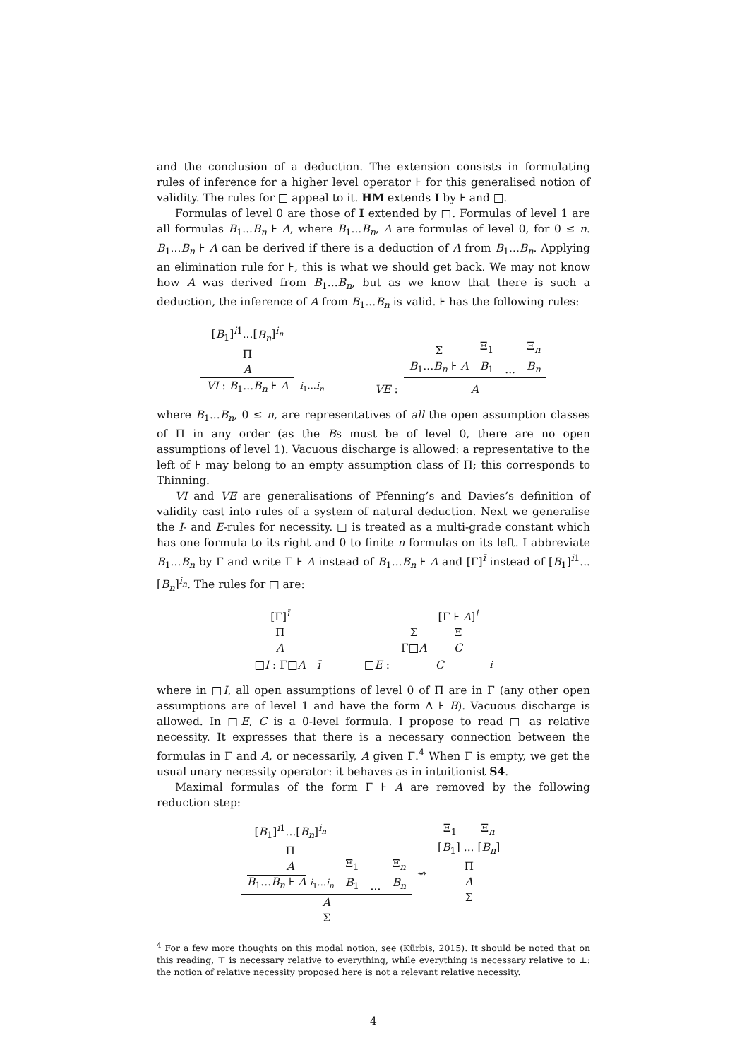and the conclusion of a deduction. The extension consists in formulating rules of inference for a higher level operator ⊦ for this generalised notion of validity. The rules for □ appeal to it. HM extends I by ⊦ and □.
Formulas of level 0 are those of I extended by □. Formulas of level 1 are all formulas B<sub>1</sub>...B<sub>n</sub> ⊦ A, where B<sub>1</sub>...B<sub>n</sub>, A are formulas of level 0, for 0 ≤ n. B<sub>1</sub>...B<sub>n</sub> ⊦ A can be derived if there is a deduction of A from B<sub>1</sub>...B<sub>n</sub>. Applying an elimination rule for ⊦, this is what we should get back. We may not know how A was derived from B<sub>1</sub>...B<sub>n</sub>, but as we know that there is such a deduction, the inference of A from B<sub>1</sub>...B<sub>n</sub> is valid. ⊦ has the following rules:
| [ B<sub>1</sub>]<sup>i1</sup>...[ B<sub>n</sub> ]<sup>i<sub>n</sub></sup> Π A | | | | Σ B<sub>1</sub>... B<sub>n</sub> ⊦ A | Ξ<sub>1</sub> B<sub>1</sub> | ... | Ξ<sub>n</sub> B<sub>n</sub> |
| VI : B<sub>1</sub>... B<sub>n</sub> ⊦ A | i<sub>1</sub>... i<sub>n</sub> | | VE : | A | | | |
where B<sub>1</sub>...B<sub>n</sub>, 0 ≤ n, are representatives of all the open assumption classes of Π in any order (as the Bs must be of level 0, there are no open assumptions of level 1). Vacuous discharge is allowed: a representative to the left of ⊦ may belong to an empty assumption class of Π; this corresponds to Thinning.
VI and VE are generalisations of Pfenning’s and Davies’s definition of validity cast into rules of a system of natural deduction. Next we generalise the I- and E-rules for necessity. □ is treated as a multi-grade constant which has one formula to its right and 0 to finite n formulas on its left. I abbreviate B<sub>1</sub>...B<sub>n</sub> by Γ and write Γ ⊦ A instead of B<sub>1</sub>...B<sub>n</sub> ⊦ A and [Γ]<sup>ī</sup> instead of [B<sub>1</sub>]<sup>i1</sup>...[B<sub>n</sub>]<sup>i<sub>n</sub></sup>. The rules for □ are:
| [Γ]<sup>ī</sup> Π A | | | | Σ Γ□ A | [Γ ⊦ A ]<sup>i</sup> Ξ C | |
| □ I : Γ□ A | ī | | □ E : | C | | i |
where in □I, all open assumptions of level 0 of Π are in Γ (any other open assumptions are of level 1 and have the form Δ ⊦ B). Vacuous discharge is allowed. In □E, C is a 0-level formula. I propose to read □ as relative necessity. It expresses that there is a necessary connection between the formulas in Γ and A, or necessarily, A given Γ.<sup>4</sup> When Γ is empty, we get the usual unary necessity operator: it behaves as in intuitionist S4.
Maximal formulas of the form Γ ⊦ A are removed by the following reduction step:
| [ B<sub>1</sub>]<sup>i1</sup>...[ B<sub>n</sub> ]<sup>i<sub>n</sub></sup> Π A B<sub>1</sub>... B<sub>n</sub> ⊦ A i<sub>1</sub>... i<sub>n</sub> | Ξ<sub>1</sub> B<sub>1</sub> | ... | Ξ<sub>n</sub> B<sub>n</sub> | ⇝ | Ξ<sub>1</sub> Ξ<sub>n</sub> [ B<sub>1</sub>] ... [ B<sub>n</sub> ] Π A Σ |
| A Σ | | | | | |
<sup>4</sup> For a few more thoughts on this modal notion, see (Kürbis, 2015). It should be noted that on this reading, ⊤ is necessary relative to everything, while everything is necessary relative to ⊥: the notion of relative necessity proposed here is not a relevant relative necessity.
4